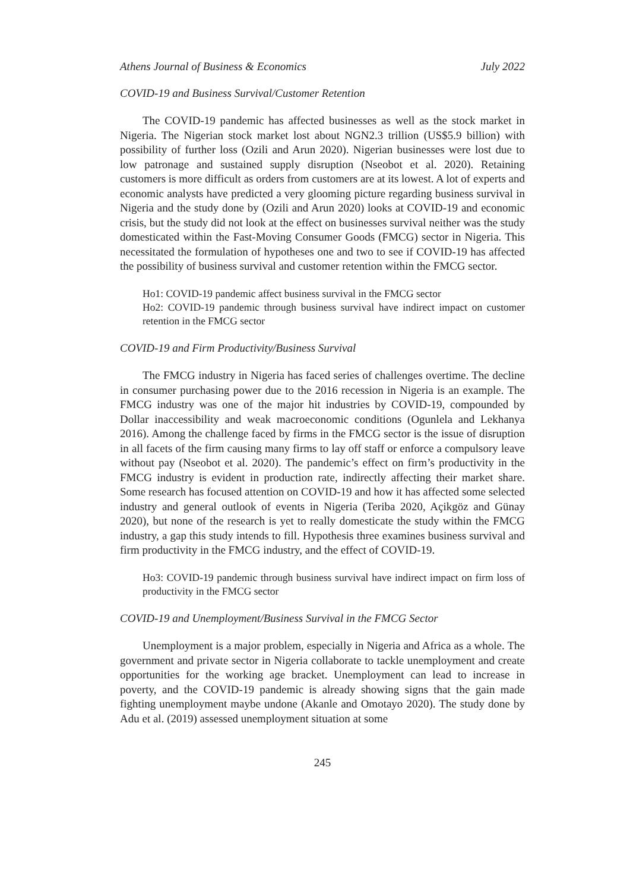Athens Journal of Business & Economics July 2022
COVID-19 and Business Survival/Customer Retention
The COVID-19 pandemic has affected businesses as well as the stock market in Nigeria. The Nigerian stock market lost about NGN2.3 trillion (US$5.9 billion) with possibility of further loss (Ozili and Arun 2020). Nigerian businesses were lost due to low patronage and sustained supply disruption (Nseobot et al. 2020). Retaining customers is more difficult as orders from customers are at its lowest. A lot of experts and economic analysts have predicted a very glooming picture regarding business survival in Nigeria and the study done by (Ozili and Arun 2020) looks at COVID-19 and economic crisis, but the study did not look at the effect on businesses survival neither was the study domesticated within the Fast-Moving Consumer Goods (FMCG) sector in Nigeria. This necessitated the formulation of hypotheses one and two to see if COVID-19 has affected the possibility of business survival and customer retention within the FMCG sector.
Ho1: COVID-19 pandemic affect business survival in the FMCG sector
Ho2: COVID-19 pandemic through business survival have indirect impact on customer retention in the FMCG sector
COVID-19 and Firm Productivity/Business Survival
The FMCG industry in Nigeria has faced series of challenges overtime. The decline in consumer purchasing power due to the 2016 recession in Nigeria is an example. The FMCG industry was one of the major hit industries by COVID-19, compounded by Dollar inaccessibility and weak macroeconomic conditions (Ogunlela and Lekhanya 2016). Among the challenge faced by firms in the FMCG sector is the issue of disruption in all facets of the firm causing many firms to lay off staff or enforce a compulsory leave without pay (Nseobot et al. 2020). The pandemic’s effect on firm’s productivity in the FMCG industry is evident in production rate, indirectly affecting their market share. Some research has focused attention on COVID-19 and how it has affected some selected industry and general outlook of events in Nigeria (Teriba 2020, Açikgöz and Günay 2020), but none of the research is yet to really domesticate the study within the FMCG industry, a gap this study intends to fill. Hypothesis three examines business survival and firm productivity in the FMCG industry, and the effect of COVID-19.
Ho3: COVID-19 pandemic through business survival have indirect impact on firm loss of productivity in the FMCG sector
COVID-19 and Unemployment/Business Survival in the FMCG Sector
Unemployment is a major problem, especially in Nigeria and Africa as a whole. The government and private sector in Nigeria collaborate to tackle unemployment and create opportunities for the working age bracket. Unemployment can lead to increase in poverty, and the COVID-19 pandemic is already showing signs that the gain made fighting unemployment maybe undone (Akanle and Omotayo 2020). The study done by Adu et al. (2019) assessed unemployment situation at some
245